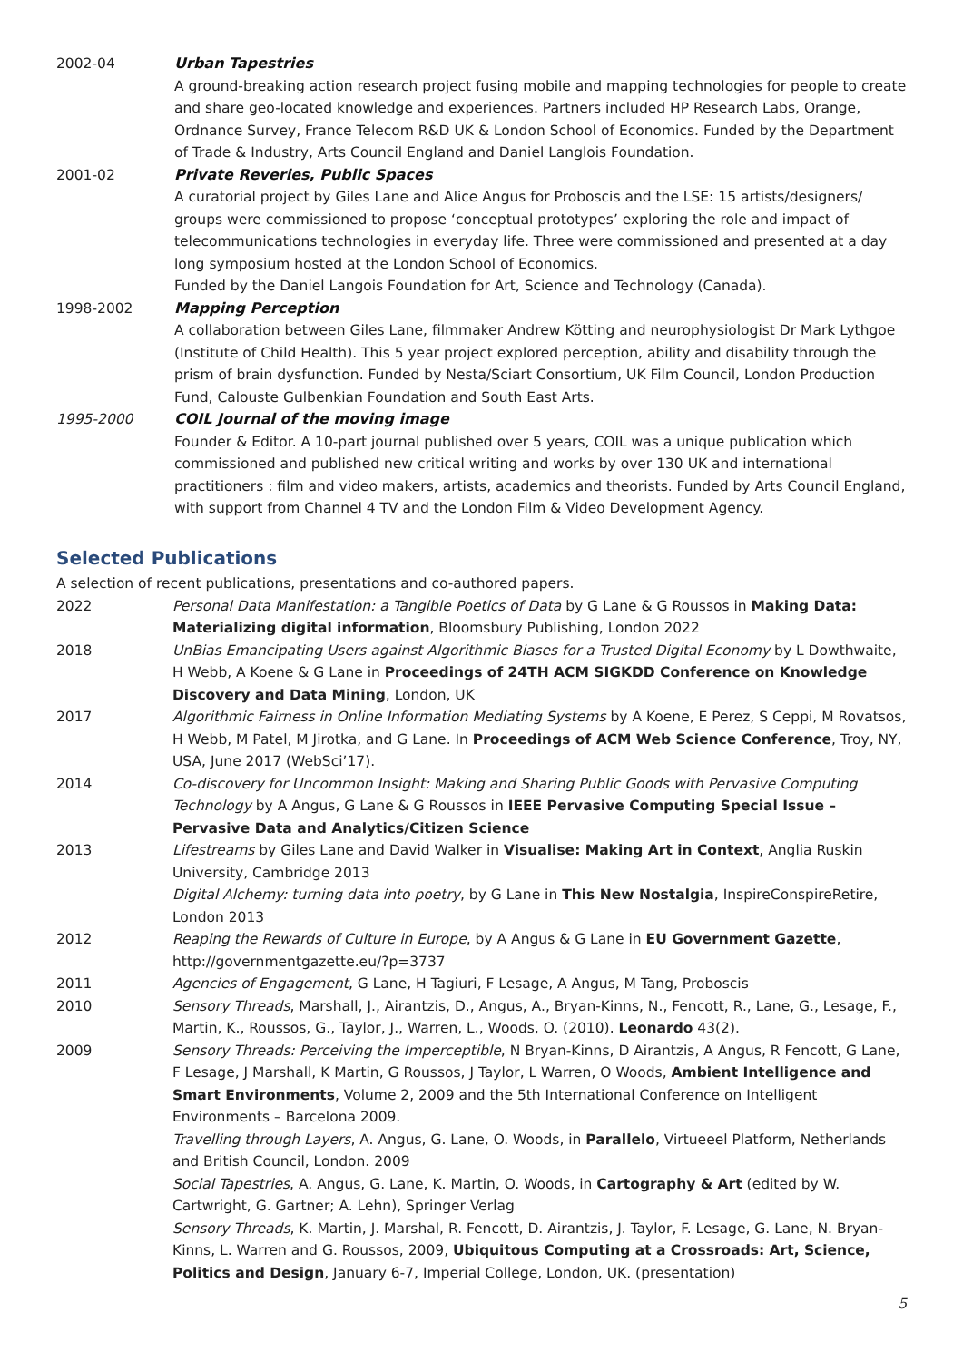2002-04 Urban Tapestries
A ground-breaking action research project fusing mobile and mapping technologies for people to create and share geo-located knowledge and experiences. Partners included HP Research Labs, Orange, Ordnance Survey, France Telecom R&D UK & London School of Economics. Funded by the Department of Trade & Industry, Arts Council England and Daniel Langlois Foundation.
2001-02 Private Reveries, Public Spaces
A curatorial project by Giles Lane and Alice Angus for Proboscis and the LSE: 15 artists/designers/ groups were commissioned to propose ‘conceptual prototypes’ exploring the role and impact of telecommunications technologies in everyday life. Three were commissioned and presented at a day long symposium hosted at the London School of Economics.
Funded by the Daniel Langois Foundation for Art, Science and Technology (Canada).
1998-2002 Mapping Perception
A collaboration between Giles Lane, filmmaker Andrew Kötting and neurophysiologist Dr Mark Lythgoe (Institute of Child Health). This 5 year project explored perception, ability and disability through the prism of brain dysfunction. Funded by Nesta/Sciart Consortium, UK Film Council, London Production Fund, Calouste Gulbenkian Foundation and South East Arts.
1995-2000 COIL Journal of the moving image
Founder & Editor. A 10-part journal published over 5 years, COIL was a unique publication which commissioned and published new critical writing and works by over 130 UK and international practitioners : film and video makers, artists, academics and theorists. Funded by Arts Council England, with support from Channel 4 TV and the London Film & Video Development Agency.
Selected Publications
A selection of recent publications, presentations and co-authored papers.
2022 Personal Data Manifestation: a Tangible Poetics of Data by G Lane & G Roussos in Making Data: Materializing digital information, Bloomsbury Publishing, London 2022
2018 UnBias Emancipating Users against Algorithmic Biases for a Trusted Digital Economy by L Dowthwaite, H Webb, A Koene & G Lane in Proceedings of 24TH ACM SIGKDD Conference on Knowledge Discovery and Data Mining, London, UK
2017 Algorithmic Fairness in Online Information Mediating Systems by A Koene, E Perez, S Ceppi, M Rovatsos, H Webb, M Patel, M Jirotka, and G Lane. In Proceedings of ACM Web Science Conference, Troy, NY, USA, June 2017 (WebSci’17).
2014 Co-discovery for Uncommon Insight: Making and Sharing Public Goods with Pervasive Computing Technology by A Angus, G Lane & G Roussos in IEEE Pervasive Computing Special Issue – Pervasive Data and Analytics/Citizen Science
2013 Lifestreams by Giles Lane and David Walker in Visualise: Making Art in Context, Anglia Ruskin University, Cambridge 2013
Digital Alchemy: turning data into poetry, by G Lane in This New Nostalgia, InspireConspireRetire, London 2013
2012 Reaping the Rewards of Culture in Europe, by A Angus & G Lane in EU Government Gazette, http://governmentgazette.eu/?p=3737
2011 Agencies of Engagement, G Lane, H Tagiuri, F Lesage, A Angus, M Tang, Proboscis
2010 Sensory Threads, Marshall, J., Airantzis, D., Angus, A., Bryan-Kinns, N., Fencott, R., Lane, G., Lesage, F., Martin, K., Roussos, G., Taylor, J., Warren, L., Woods, O. (2010). Leonardo 43(2).
2009 Sensory Threads: Perceiving the Imperceptible, N Bryan-Kinns, D Airantzis, A Angus, R Fencott, G Lane, F Lesage, J Marshall, K Martin, G Roussos, J Taylor, L Warren, O Woods, Ambient Intelligence and Smart Environments, Volume 2, 2009 and the 5th International Conference on Intelligent Environments – Barcelona 2009.
Travelling through Layers, A. Angus, G. Lane, O. Woods, in Parallelo, Virtueeel Platform, Netherlands and British Council, London. 2009
Social Tapestries, A. Angus, G. Lane, K. Martin, O. Woods, in Cartography & Art (edited by W. Cartwright, G. Gartner; A. Lehn), Springer Verlag
Sensory Threads, K. Martin, J. Marshal, R. Fencott, D. Airantzis, J. Taylor, F. Lesage, G. Lane, N. Bryan-Kinns, L. Warren and G. Roussos, 2009, Ubiquitous Computing at a Crossroads: Art, Science, Politics and Design, January 6-7, Imperial College, London, UK. (presentation)
5